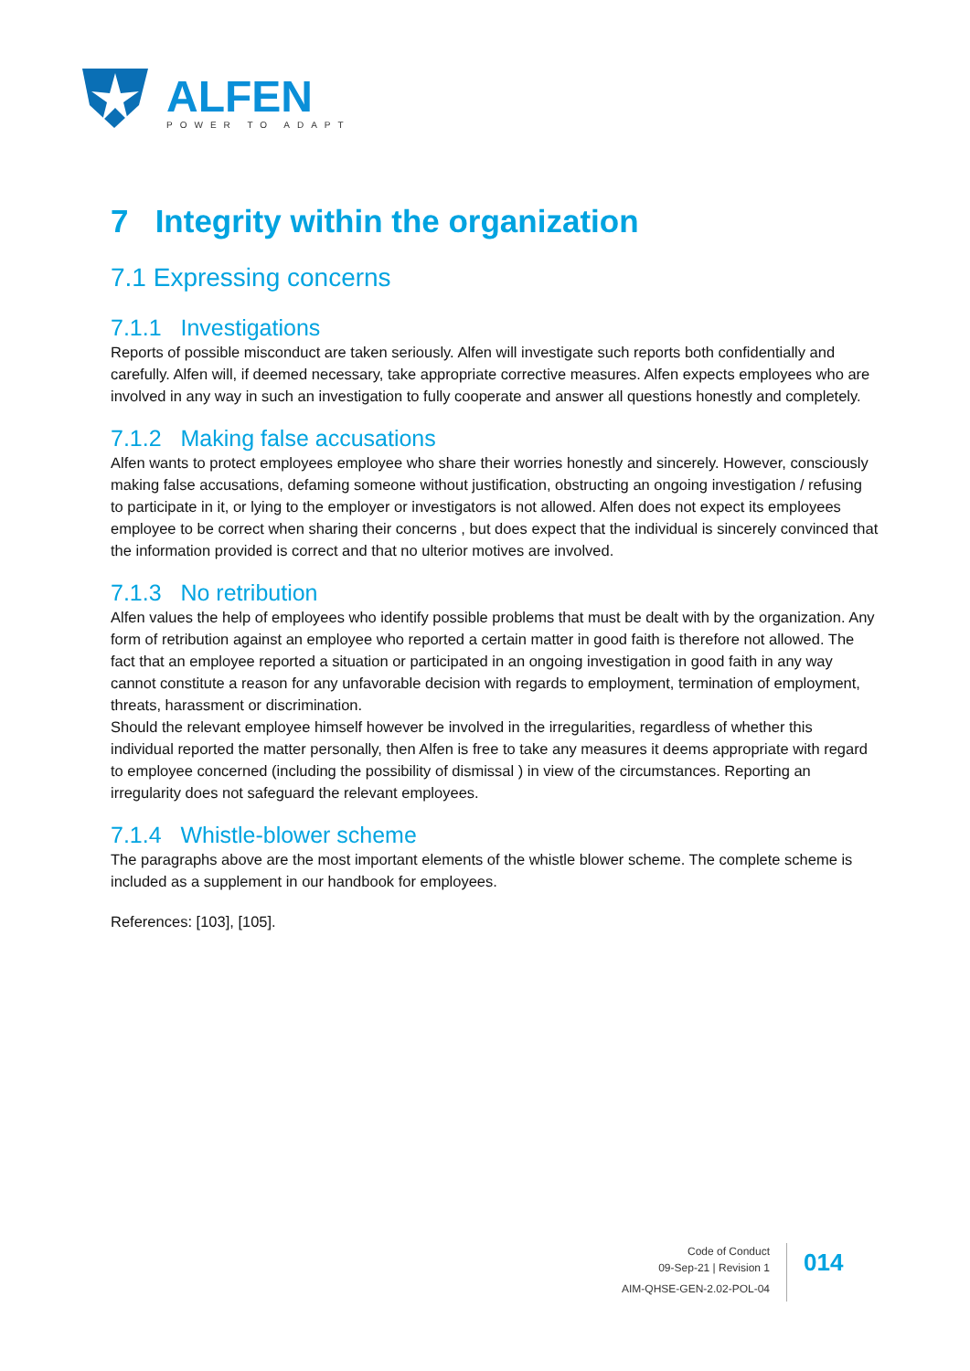ALFEN
POWER TO ADAPT
7 Integrity within the organization
7.1 Expressing concerns
7.1.1 Investigations
Reports of possible misconduct are taken seriously. Alfen will investigate such reports both confidentially and carefully. Alfen will, if deemed necessary, take appropriate corrective measures. Alfen expects employees who are involved in any way in such an investigation to fully cooperate and answer all questions honestly and completely.
7.1.2 Making false accusations
Alfen wants to protect employees employee who share their worries honestly and sincerely. However, consciously making false accusations, defaming someone without justification, obstructing an ongoing investigation / refusing to participate in it, or lying to the employer or investigators is not allowed. Alfen does not expect its employees employee to be correct when sharing their concerns , but does expect that the individual is sincerely convinced that the information provided is correct and that no ulterior motives are involved.
7.1.3 No retribution
Alfen values the help of employees who identify possible problems that must be dealt with by the organization. Any form of retribution against an employee who reported a certain matter in good faith is therefore not allowed. The fact that an employee reported a situation or participated in an ongoing investigation in good faith in any way cannot constitute a reason for any unfavorable decision with regards to employment, termination of employment, threats, harassment or discrimination.
Should the relevant employee himself however be involved in the irregularities, regardless of whether this individual reported the matter personally, then Alfen is free to take any measures it deems appropriate with regard to employee concerned (including the possibility of dismissal ) in view of the circumstances. Reporting an irregularity does not safeguard the relevant employees.
7.1.4 Whistle-blower scheme
The paragraphs above are the most important elements of the whistle blower scheme. The complete scheme is included as a supplement in our handbook for employees.
References: [103], [105].
Code of Conduct
09-Sep-21 | Revision 1
AIM-QHSE-GEN-2.02-POL-04
014